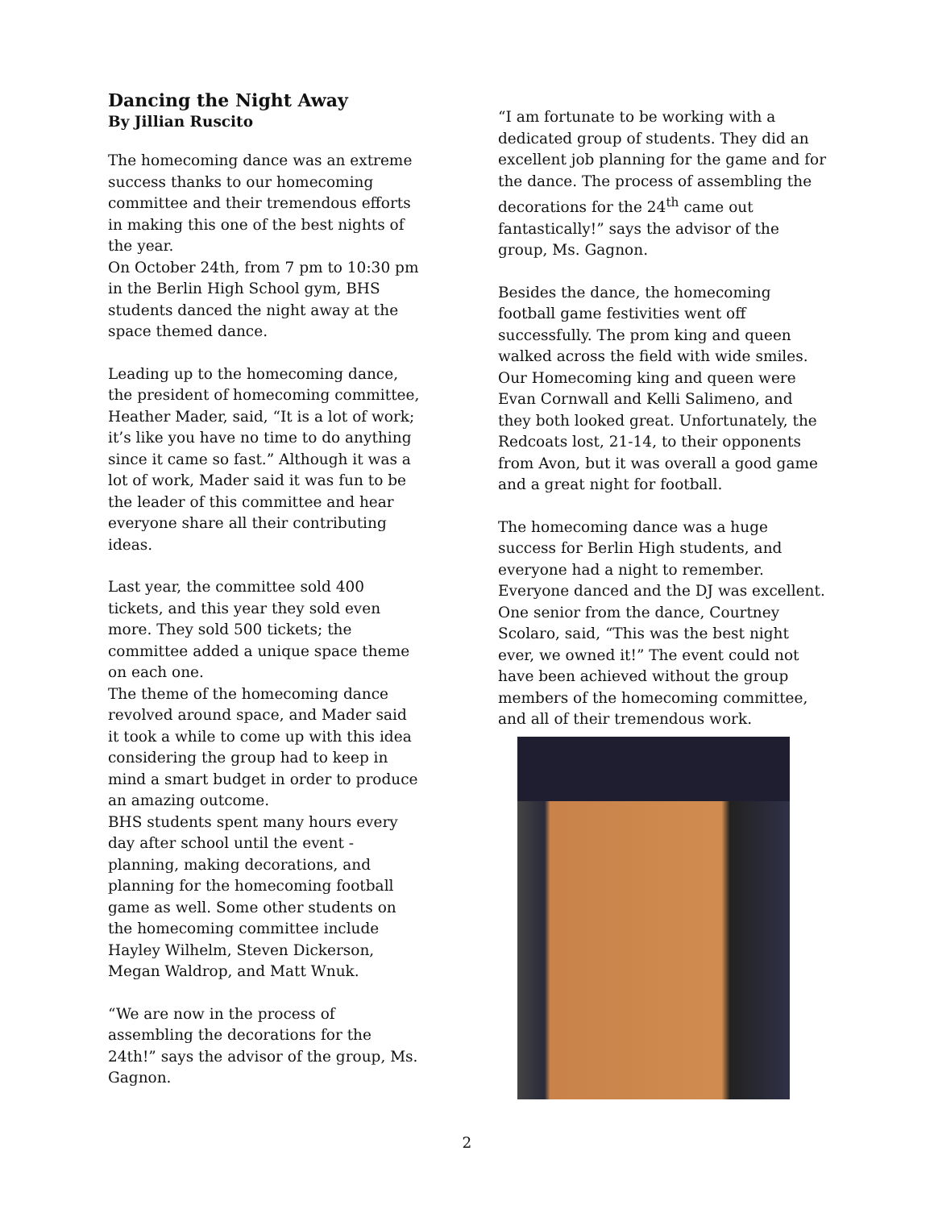Dancing the Night Away
By Jillian Ruscito
The homecoming dance was an extreme success thanks to our homecoming committee and their tremendous efforts in making this one of the best nights of the year.
On October 24th, from 7 pm to 10:30 pm in the Berlin High School gym, BHS students danced the night away at the space themed dance.
Leading up to the homecoming dance, the president of homecoming committee, Heather Mader, said, “It is a lot of work; it’s like you have no time to do anything since it came so fast.” Although it was a lot of work, Mader said it was fun to be the leader of this committee and hear everyone share all their contributing ideas.
Last year, the committee sold 400 tickets, and this year they sold even more. They sold 500 tickets; the committee added a unique space theme on each one.
The theme of the homecoming dance revolved around space, and Mader said it took a while to come up with this idea considering the group had to keep in mind a smart budget in order to produce an amazing outcome.
BHS students spent many hours every day after school until the event - planning, making decorations, and planning for the homecoming football game as well. Some other students on the homecoming committee include Hayley Wilhelm, Steven Dickerson, Megan Waldrop, and Matt Wnuk.
“We are now in the process of assembling the decorations for the 24th!” says the advisor of the group, Ms. Gagnon.
“I am fortunate to be working with a dedicated group of students. They did an excellent job planning for the game and for the dance. The process of assembling the decorations for the 24<sup>th</sup> came out fantastically!” says the advisor of the group, Ms. Gagnon.
Besides the dance, the homecoming football game festivities went off successfully. The prom king and queen walked across the field with wide smiles. Our Homecoming king and queen were Evan Cornwall and Kelli Salimeno, and they both looked great. Unfortunately, the Redcoats lost, 21-14, to their opponents from Avon, but it was overall a good game and a great night for football.
The homecoming dance was a huge success for Berlin High students, and everyone had a night to remember. Everyone danced and the DJ was excellent. One senior from the dance, Courtney Scolaro, said, “This was the best night ever, we owned it!” The event could not have been achieved without the group members of the homecoming committee, and all of their tremendous work.
2